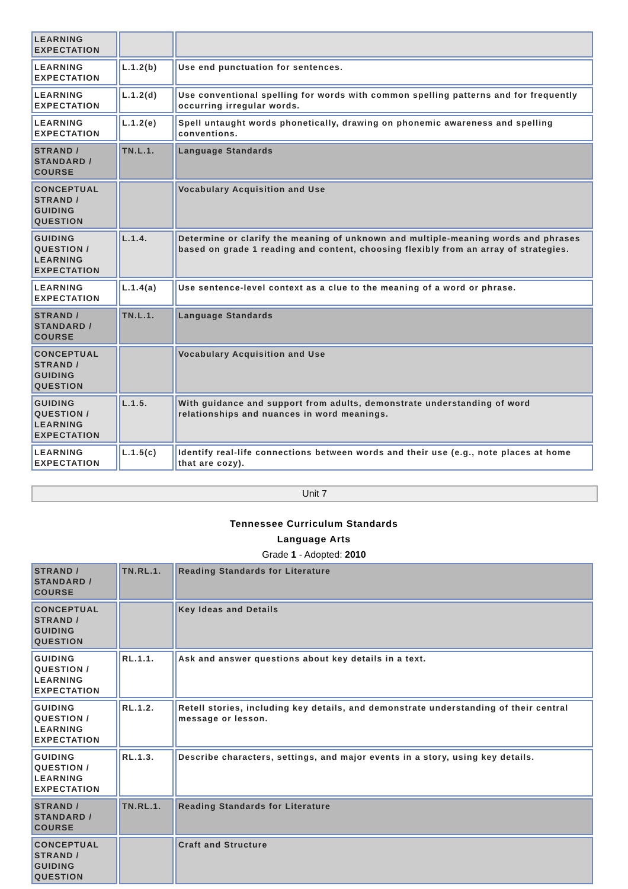| LEARNING EXPECTATION | | |
| LEARNING EXPECTATION | L.1.2(b) | Use end punctuation for sentences. |
| LEARNING EXPECTATION | L.1.2(d) | Use conventional spelling for words with common spelling patterns and for frequently occurring irregular words. |
| LEARNING EXPECTATION | L.1.2(e) | Spell untaught words phonetically, drawing on phonemic awareness and spelling conventions. |
| STRAND / STANDARD / COURSE | TN.L.1. | Language Standards |
| CONCEPTUAL STRAND / GUIDING QUESTION | | Vocabulary Acquisition and Use |
| GUIDING QUESTION / LEARNING EXPECTATION | L.1.4. | Determine or clarify the meaning of unknown and multiple-meaning words and phrases based on grade 1 reading and content, choosing flexibly from an array of strategies. |
| LEARNING EXPECTATION | L.1.4(a) | Use sentence-level context as a clue to the meaning of a word or phrase. |
| STRAND / STANDARD / COURSE | TN.L.1. | Language Standards |
| CONCEPTUAL STRAND / GUIDING QUESTION | | Vocabulary Acquisition and Use |
| GUIDING QUESTION / LEARNING EXPECTATION | L.1.5. | With guidance and support from adults, demonstrate understanding of word relationships and nuances in word meanings. |
| LEARNING EXPECTATION | L.1.5(c) | Identify real-life connections between words and their use (e.g., note places at home that are cozy). |
Unit 7
Tennessee Curriculum Standards
Language Arts
Grade 1 - Adopted: 2010
| STRAND / STANDARD / COURSE | TN.RL.1. | Reading Standards for Literature |
| CONCEPTUAL STRAND / GUIDING QUESTION | | Key Ideas and Details |
| GUIDING QUESTION / LEARNING EXPECTATION | RL.1.1. | Ask and answer questions about key details in a text. |
| GUIDING QUESTION / LEARNING EXPECTATION | RL.1.2. | Retell stories, including key details, and demonstrate understanding of their central message or lesson. |
| GUIDING QUESTION / LEARNING EXPECTATION | RL.1.3. | Describe characters, settings, and major events in a story, using key details. |
| STRAND / STANDARD / COURSE | TN.RL.1. | Reading Standards for Literature |
| CONCEPTUAL STRAND / GUIDING QUESTION | | Craft and Structure |